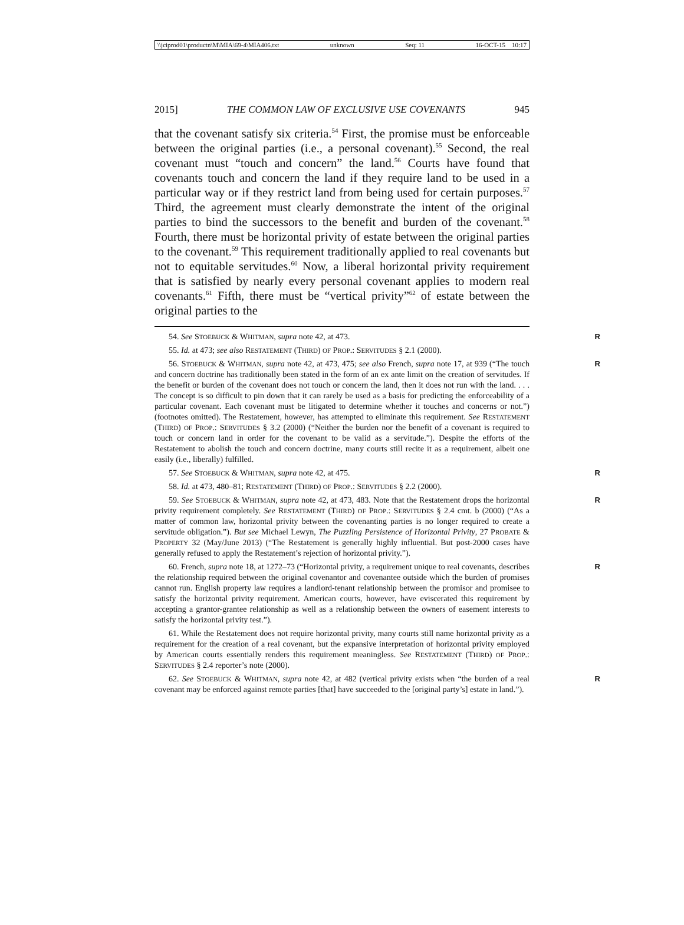\\jciprod01\productn\M\MIA\69-4\MIA406.txt unknown Seq: 11 16-OCT-15 10:17
2015] THE COMMON LAW OF EXCLUSIVE USE COVENANTS 945
that the covenant satisfy six criteria.<sup>54</sup> First, the promise must be enforceable between the original parties (i.e., a personal covenant).<sup>55</sup> Second, the real covenant must “touch and concern” the land.<sup>56</sup> Courts have found that covenants touch and concern the land if they require land to be used in a particular way or if they restrict land from being used for certain purposes.<sup>57</sup> Third, the agreement must clearly demonstrate the intent of the original parties to bind the successors to the benefit and burden of the covenant.<sup>58</sup> Fourth, there must be horizontal privity of estate between the original parties to the covenant.<sup>59</sup> This requirement traditionally applied to real covenants but not to equitable servitudes.<sup>60</sup> Now, a liberal horizontal privity requirement that is satisfied by nearly every personal covenant applies to modern real covenants.<sup>61</sup> Fifth, there must be “vertical privity”<sup>62</sup> of estate between the original parties to the
54. See STOEBUCK & WHITMAN, supra note 42, at 473. R
55. Id. at 473; see also RESTATEMENT (THIRD) OF PROP.: SERVITUDES § 2.1 (2000).
56. STOEBUCK & WHITMAN, supra note 42, at 473, 475; see also French, supra note 17, at 939 (“The touch and concern doctrine has traditionally been stated in the form of an ex ante limit on the creation of servitudes. If the benefit or burden of the covenant does not touch or concern the land, then it does not run with the land. . . . The concept is so difficult to pin down that it can rarely be used as a basis for predicting the enforceability of a particular covenant. Each covenant must be litigated to determine whether it touches and concerns or not.”) (footnotes omitted). The Restatement, however, has attempted to eliminate this requirement. See RESTATEMENT (THIRD) OF PROP.: SERVITUDES § 3.2 (2000) (“Neither the burden nor the benefit of a covenant is required to touch or concern land in order for the covenant to be valid as a servitude.”). Despite the efforts of the Restatement to abolish the touch and concern doctrine, many courts still recite it as a requirement, albeit one easily (i.e., liberally) fulfilled. R
57. See STOEBUCK & WHITMAN, supra note 42, at 475. R
58. Id. at 473, 480–81; RESTATEMENT (THIRD) OF PROP.: SERVITUDES § 2.2 (2000).
59. See STOEBUCK & WHITMAN, supra note 42, at 473, 483. Note that the Restatement drops the horizontal privity requirement completely. See RESTATEMENT (THIRD) OF PROP.: SERVITUDES § 2.4 cmt. b (2000) (“As a matter of common law, horizontal privity between the covenanting parties is no longer required to create a servitude obligation.”). But see Michael Lewyn, The Puzzling Persistence of Horizontal Privity, 27 PROBATE & PROPERTY 32 (May/June 2013) (“The Restatement is generally highly influential. But post-2000 cases have generally refused to apply the Restatement’s rejection of horizontal privity.”). R
60. French, supra note 18, at 1272–73 (“Horizontal privity, a requirement unique to real covenants, describes the relationship required between the original covenantor and covenantee outside which the burden of promises cannot run. English property law requires a landlord-tenant relationship between the promisor and promisee to satisfy the horizontal privity requirement. American courts, however, have eviscerated this requirement by accepting a grantor-grantee relationship as well as a relationship between the owners of easement interests to satisfy the horizontal privity test.”). R
61. While the Restatement does not require horizontal privity, many courts still name horizontal privity as a requirement for the creation of a real covenant, but the expansive interpretation of horizontal privity employed by American courts essentially renders this requirement meaningless. See RESTATEMENT (THIRD) OF PROP.: SERVITUDES § 2.4 reporter’s note (2000).
62. See STOEBUCK & WHITMAN, supra note 42, at 482 (vertical privity exists when “the burden of a real covenant may be enforced against remote parties [that] have succeeded to the [original party’s] estate in land.”). R